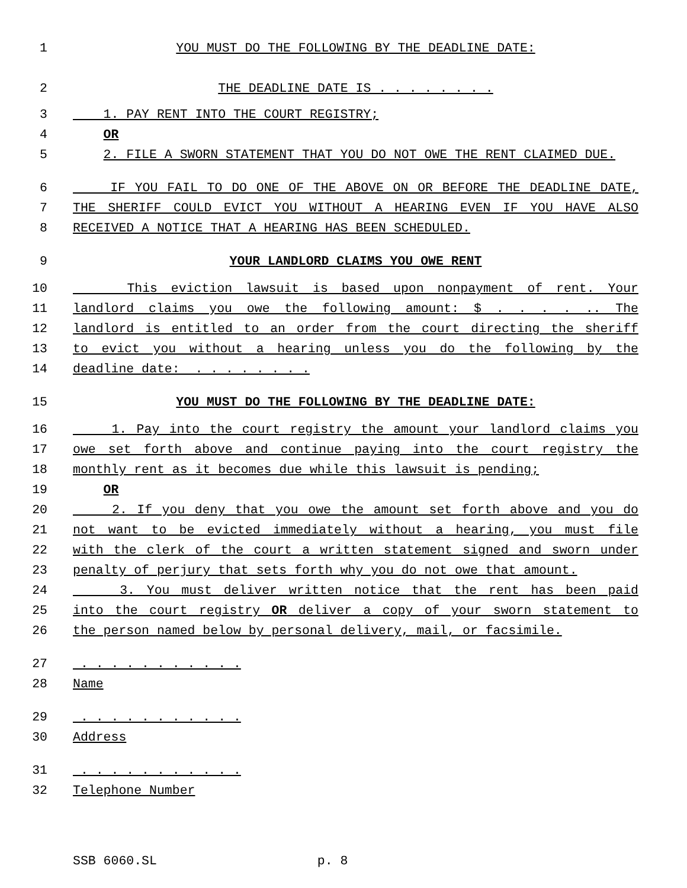1 YOU MUST DO THE FOLLOWING BY THE DEADLINE DATE:
2 THE DEADLINE DATE IS . . . . . . . .
3 1. PAY RENT INTO THE COURT REGISTRY;
4 OR
5 2. FILE A SWORN STATEMENT THAT YOU DO NOT OWE THE RENT CLAIMED DUE.
6 IF YOU FAIL TO DO ONE OF THE ABOVE ON OR BEFORE THE DEADLINE DATE,
7 THE SHERIFF COULD EVICT YOU WITHOUT A HEARING EVEN IF YOU HAVE ALSO
8 RECEIVED A NOTICE THAT A HEARING HAS BEEN SCHEDULED.
9 YOUR LANDLORD CLAIMS YOU OWE RENT
10 This eviction lawsuit is based upon nonpayment of rent. Your
11 landlord claims you owe the following amount: $ . . . . .. The
12 landlord is entitled to an order from the court directing the sheriff
13 to evict you without a hearing unless you do the following by the
14 deadline date: . . . . . . . .
15 YOU MUST DO THE FOLLOWING BY THE DEADLINE DATE:
16 1. Pay into the court registry the amount your landlord claims you
17 owe set forth above and continue paying into the court registry the
18 monthly rent as it becomes due while this lawsuit is pending;
19 OR
20 2. If you deny that you owe the amount set forth above and you do
21 not want to be evicted immediately without a hearing, you must file
22 with the clerk of the court a written statement signed and sworn under
23 penalty of perjury that sets forth why you do not owe that amount.
24 3. You must deliver written notice that the rent has been paid
25 into the court registry OR deliver a copy of your sworn statement to
26 the person named below by personal delivery, mail, or facsimile.
27 . . . . . . . . . . .
28 Name
29 . . . . . . . . . . .
30 Address
31 . . . . . . . . . . .
32 Telephone Number
SSB 6060.SL p. 8